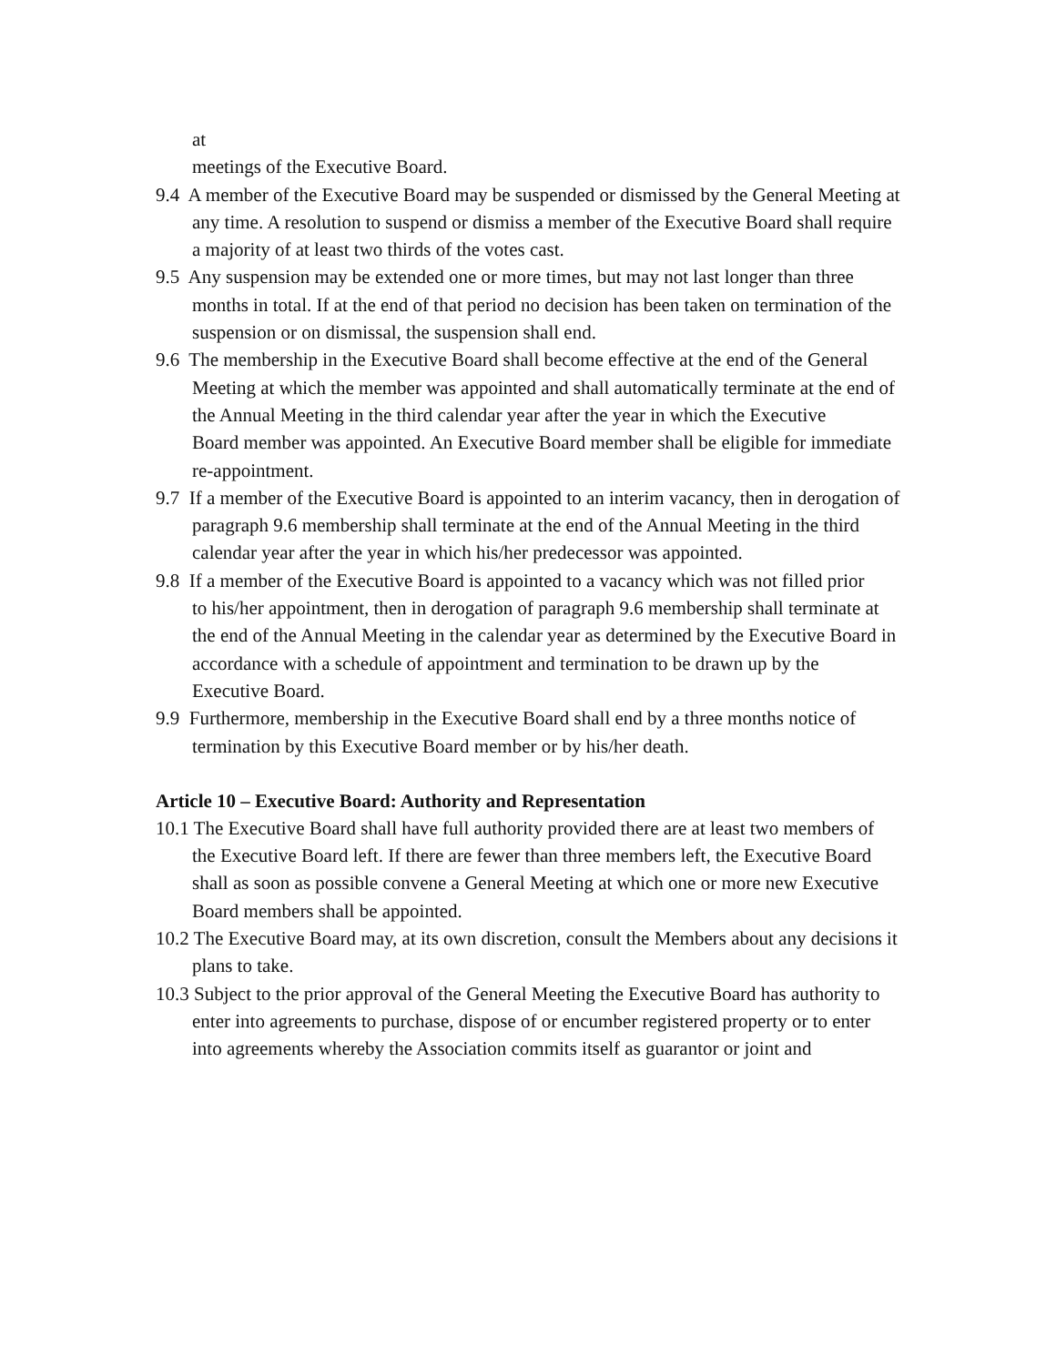at
meetings of the Executive Board.
9.4 A member of the Executive Board may be suspended or dismissed by the General Meeting at any time. A resolution to suspend or dismiss a member of the Executive Board shall require a majority of at least two thirds of the votes cast.
9.5 Any suspension may be extended one or more times, but may not last longer than three months in total. If at the end of that period no decision has been taken on termination of the suspension or on dismissal, the suspension shall end.
9.6 The membership in the Executive Board shall become effective at the end of the General
Meeting at which the member was appointed and shall automatically terminate at the end of the Annual Meeting in the third calendar year after the year in which the Executive
Board member was appointed. An Executive Board member shall be eligible for immediate re-appointment.
9.7 If a member of the Executive Board is appointed to an interim vacancy, then in derogation of paragraph 9.6 membership shall terminate at the end of the Annual Meeting in the third calendar year after the year in which his/her predecessor was appointed.
9.8 If a member of the Executive Board is appointed to a vacancy which was not filled prior
to his/her appointment, then in derogation of paragraph 9.6 membership shall terminate at the end of the Annual Meeting in the calendar year as determined by the Executive Board in accordance with a schedule of appointment and termination to be drawn up by the
Executive Board.
9.9 Furthermore, membership in the Executive Board shall end by a three months notice of termination by this Executive Board member or by his/her death.
Article 10 – Executive Board: Authority and Representation
10.1 The Executive Board shall have full authority provided there are at least two members of the Executive Board left. If there are fewer than three members left, the Executive Board
shall as soon as possible convene a General Meeting at which one or more new Executive Board members shall be appointed.
10.2 The Executive Board may, at its own discretion, consult the Members about any decisions it plans to take.
10.3 Subject to the prior approval of the General Meeting the Executive Board has authority to enter into agreements to purchase, dispose of or encumber registered property or to enter into agreements whereby the Association commits itself as guarantor or joint and